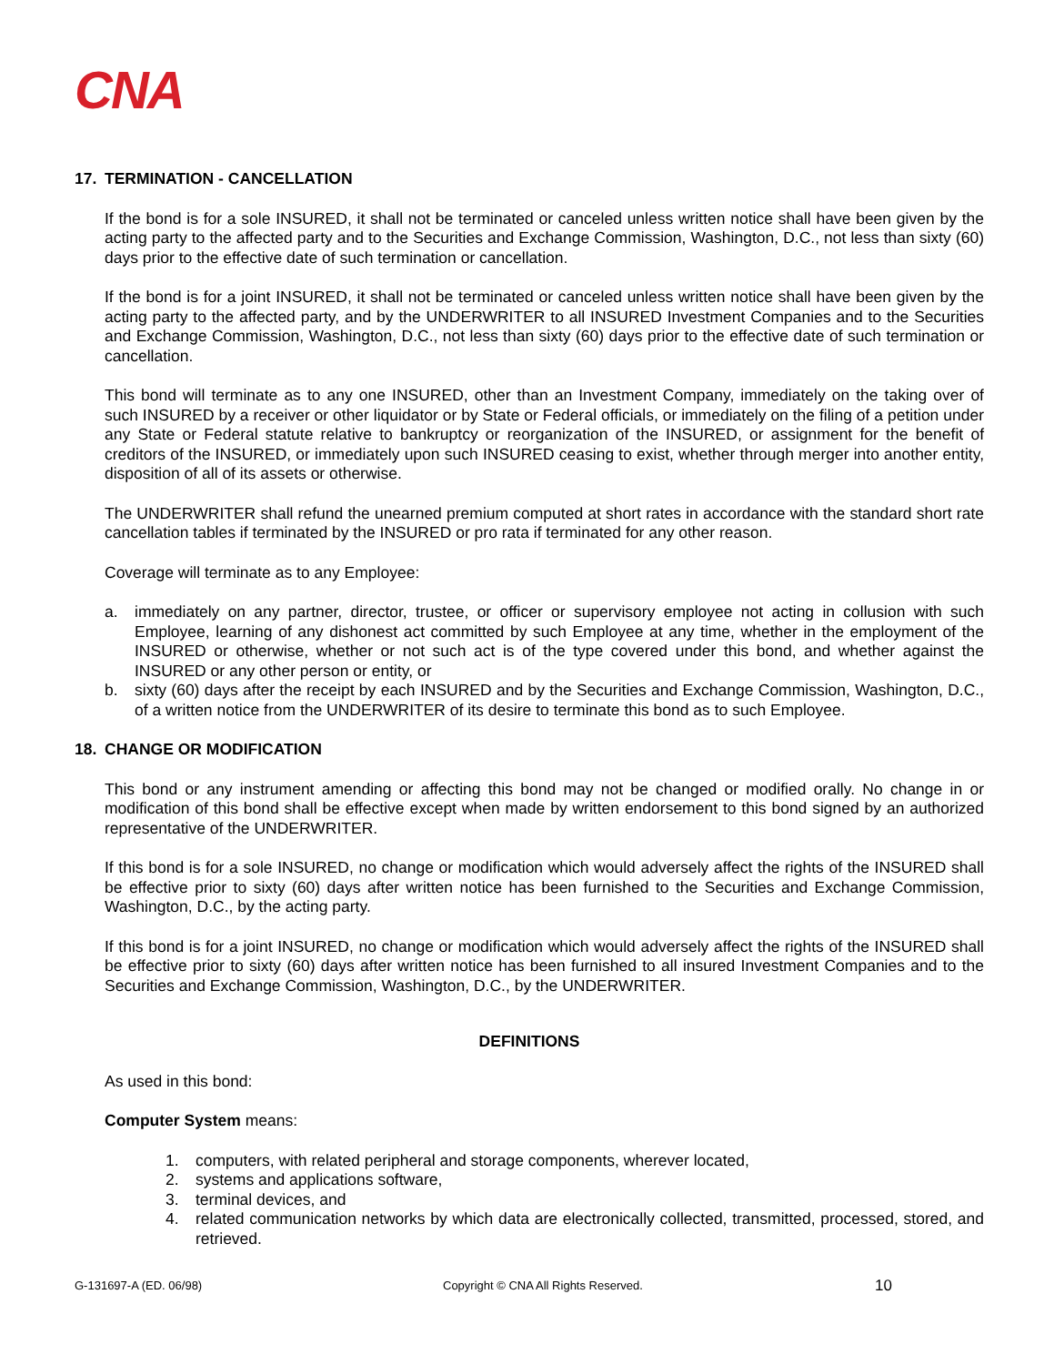CNA
17. TERMINATION - CANCELLATION
If the bond is for a sole INSURED, it shall not be terminated or canceled unless written notice shall have been given by the acting party to the affected party and to the Securities and Exchange Commission, Washington, D.C., not less than sixty (60) days prior to the effective date of such termination or cancellation.
If the bond is for a joint INSURED, it shall not be terminated or canceled unless written notice shall have been given by the acting party to the affected party, and by the UNDERWRITER to all INSURED Investment Companies and to the Securities and Exchange Commission, Washington, D.C., not less than sixty (60) days prior to the effective date of such termination or cancellation.
This bond will terminate as to any one INSURED, other than an Investment Company, immediately on the taking over of such INSURED by a receiver or other liquidator or by State or Federal officials, or immediately on the filing of a petition under any State or Federal statute relative to bankruptcy or reorganization of the INSURED, or assignment for the benefit of creditors of the INSURED, or immediately upon such INSURED ceasing to exist, whether through merger into another entity, disposition of all of its assets or otherwise.
The UNDERWRITER shall refund the unearned premium computed at short rates in accordance with the standard short rate cancellation tables if terminated by the INSURED or pro rata if terminated for any other reason.
Coverage will terminate as to any Employee:
a. immediately on any partner, director, trustee, or officer or supervisory employee not acting in collusion with such Employee, learning of any dishonest act committed by such Employee at any time, whether in the employment of the INSURED or otherwise, whether or not such act is of the type covered under this bond, and whether against the INSURED or any other person or entity, or
b. sixty (60) days after the receipt by each INSURED and by the Securities and Exchange Commission, Washington, D.C., of a written notice from the UNDERWRITER of its desire to terminate this bond as to such Employee.
18. CHANGE OR MODIFICATION
This bond or any instrument amending or affecting this bond may not be changed or modified orally. No change in or modification of this bond shall be effective except when made by written endorsement to this bond signed by an authorized representative of the UNDERWRITER.
If this bond is for a sole INSURED, no change or modification which would adversely affect the rights of the INSURED shall be effective prior to sixty (60) days after written notice has been furnished to the Securities and Exchange Commission, Washington, D.C., by the acting party.
If this bond is for a joint INSURED, no change or modification which would adversely affect the rights of the INSURED shall be effective prior to sixty (60) days after written notice has been furnished to all insured Investment Companies and to the Securities and Exchange Commission, Washington, D.C., by the UNDERWRITER.
DEFINITIONS
As used in this bond:
Computer System means:
1. computers, with related peripheral and storage components, wherever located,
2. systems and applications software,
3. terminal devices, and
4. related communication networks by which data are electronically collected, transmitted, processed, stored, and retrieved.
G-131697-A (ED. 06/98) Copyright © CNA All Rights Reserved. 10